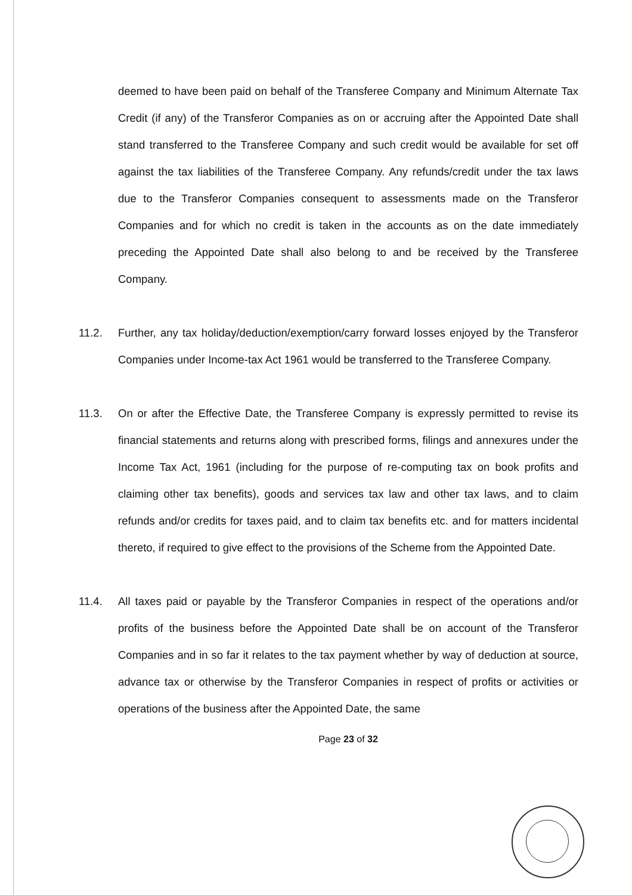deemed to have been paid on behalf of the Transferee Company and Minimum Alternate Tax Credit (if any) of the Transferor Companies as on or accruing after the Appointed Date shall stand transferred to the Transferee Company and such credit would be available for set off against the tax liabilities of the Transferee Company. Any refunds/credit under the tax laws due to the Transferor Companies consequent to assessments made on the Transferor Companies and for which no credit is taken in the accounts as on the date immediately preceding the Appointed Date shall also belong to and be received by the Transferee Company.
11.2. Further, any tax holiday/deduction/exemption/carry forward losses enjoyed by the Transferor Companies under Income-tax Act 1961 would be transferred to the Transferee Company.
11.3. On or after the Effective Date, the Transferee Company is expressly permitted to revise its financial statements and returns along with prescribed forms, filings and annexures under the Income Tax Act, 1961 (including for the purpose of re-computing tax on book profits and claiming other tax benefits), goods and services tax law and other tax laws, and to claim refunds and/or credits for taxes paid, and to claim tax benefits etc. and for matters incidental thereto, if required to give effect to the provisions of the Scheme from the Appointed Date.
11.4. All taxes paid or payable by the Transferor Companies in respect of the operations and/or profits of the business before the Appointed Date shall be on account of the Transferor Companies and in so far it relates to the tax payment whether by way of deduction at source, advance tax or otherwise by the Transferor Companies in respect of profits or activities or operations of the business after the Appointed Date, the same
Page 23 of 32